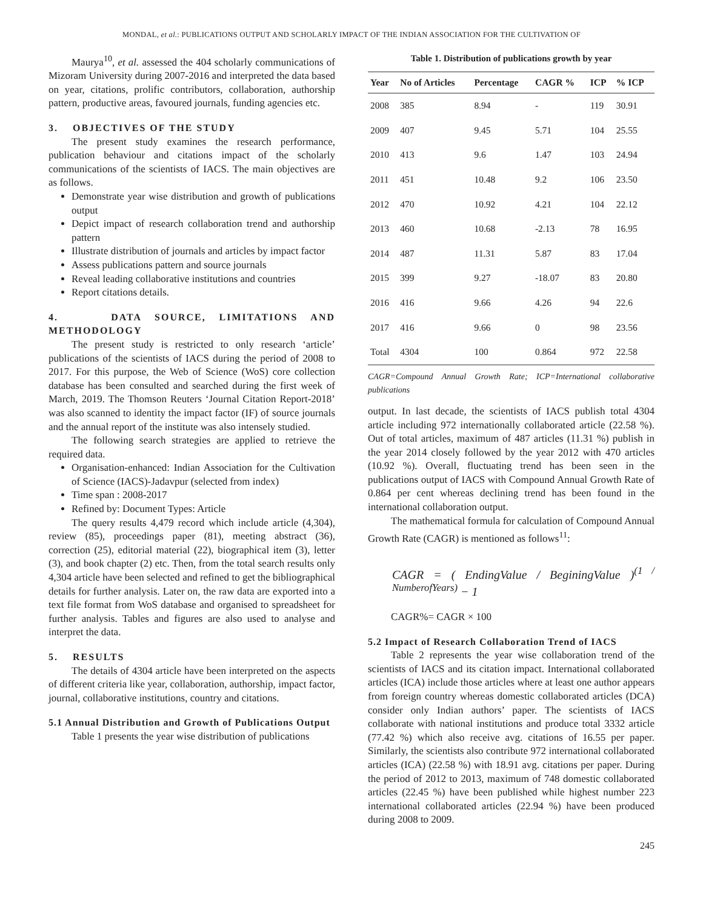MONDAL, et al.: PUBLICATIONS OUTPUT AND SCHOLARLY IMPACT OF THE INDIAN ASSOCIATION FOR THE CULTIVATION OF
Maurya<sup>10</sup>, et al. assessed the 404 scholarly communications of Mizoram University during 2007-2016 and interpreted the data based on year, citations, prolific contributors, collaboration, authorship pattern, productive areas, favoured journals, funding agencies etc.
3. OBJECTIVES OF THE STUDY
The present study examines the research performance, publication behaviour and citations impact of the scholarly communications of the scientists of IACS. The main objectives are as follows.
Demonstrate year wise distribution and growth of publications output
Depict impact of research collaboration trend and authorship pattern
Illustrate distribution of journals and articles by impact factor
Assess publications pattern and source journals
Reveal leading collaborative institutions and countries
Report citations details.
4. DATA SOURCE, LIMITATIONS AND METHODOLOGY
The present study is restricted to only research ‘article’ publications of the scientists of IACS during the period of 2008 to 2017. For this purpose, the Web of Science (WoS) core collection database has been consulted and searched during the first week of March, 2019. The Thomson Reuters ‘Journal Citation Report-2018’ was also scanned to identity the impact factor (IF) of source journals and the annual report of the institute was also intensely studied.
The following search strategies are applied to retrieve the required data.
Organisation-enhanced: Indian Association for the Cultivation of Science (IACS)-Jadavpur (selected from index)
Time span : 2008-2017
Refined by: Document Types: Article
The query results 4,479 record which include article (4,304), review (85), proceedings paper (81), meeting abstract (36), correction (25), editorial material (22), biographical item (3), letter (3), and book chapter (2) etc. Then, from the total search results only 4,304 article have been selected and refined to get the bibliographical details for further analysis. Later on, the raw data are exported into a text file format from WoS database and organised to spreadsheet for further analysis. Tables and figures are also used to analyse and interpret the data.
5. RESULTS
The details of 4304 article have been interpreted on the aspects of different criteria like year, collaboration, authorship, impact factor, journal, collaborative institutions, country and citations.
5.1 Annual Distribution and Growth of Publications Output
Table 1 presents the year wise distribution of publications
Table 1. Distribution of publications growth by year
| Year | No of Articles | Percentage | CAGR % | ICP | % ICP |
| --- | --- | --- | --- | --- | --- |
| 2008 | 385 | 8.94 | - | 119 | 30.91 |
| 2009 | 407 | 9.45 | 5.71 | 104 | 25.55 |
| 2010 | 413 | 9.6 | 1.47 | 103 | 24.94 |
| 2011 | 451 | 10.48 | 9.2 | 106 | 23.50 |
| 2012 | 470 | 10.92 | 4.21 | 104 | 22.12 |
| 2013 | 460 | 10.68 | -2.13 | 78 | 16.95 |
| 2014 | 487 | 11.31 | 5.87 | 83 | 17.04 |
| 2015 | 399 | 9.27 | -18.07 | 83 | 20.80 |
| 2016 | 416 | 9.66 | 4.26 | 94 | 22.6 |
| 2017 | 416 | 9.66 | 0 | 98 | 23.56 |
| Total | 4304 | 100 | 0.864 | 972 | 22.58 |
CAGR=Compound Annual Growth Rate; ICP=International collaborative publications
output. In last decade, the scientists of IACS publish total 4304 article including 972 internationally collaborated article (22.58 %). Out of total articles, maximum of 487 articles (11.31 %) publish in the year 2014 closely followed by the year 2012 with 470 articles (10.92 %). Overall, fluctuating trend has been seen in the publications output of IACS with Compound Annual Growth Rate of 0.864 per cent whereas declining trend has been found in the international collaboration output.
The mathematical formula for calculation of Compound Annual Growth Rate (CAGR) is mentioned as follows<sup>11</sup>:
CAGR = ( EndingValue / BeginingValue )<sup>(1 / NumberofYears)</sup> − 1
CAGR%= CAGR × 100
5.2 Impact of Research Collaboration Trend of IACS
Table 2 represents the year wise collaboration trend of the scientists of IACS and its citation impact. International collaborated articles (ICA) include those articles where at least one author appears from foreign country whereas domestic collaborated articles (DCA) consider only Indian authors’ paper. The scientists of IACS collaborate with national institutions and produce total 3332 article (77.42 %) which also receive avg. citations of 16.55 per paper. Similarly, the scientists also contribute 972 international collaborated articles (ICA) (22.58 %) with 18.91 avg. citations per paper. During the period of 2012 to 2013, maximum of 748 domestic collaborated articles (22.45 %) have been published while highest number 223 international collaborated articles (22.94 %) have been produced during 2008 to 2009.
245